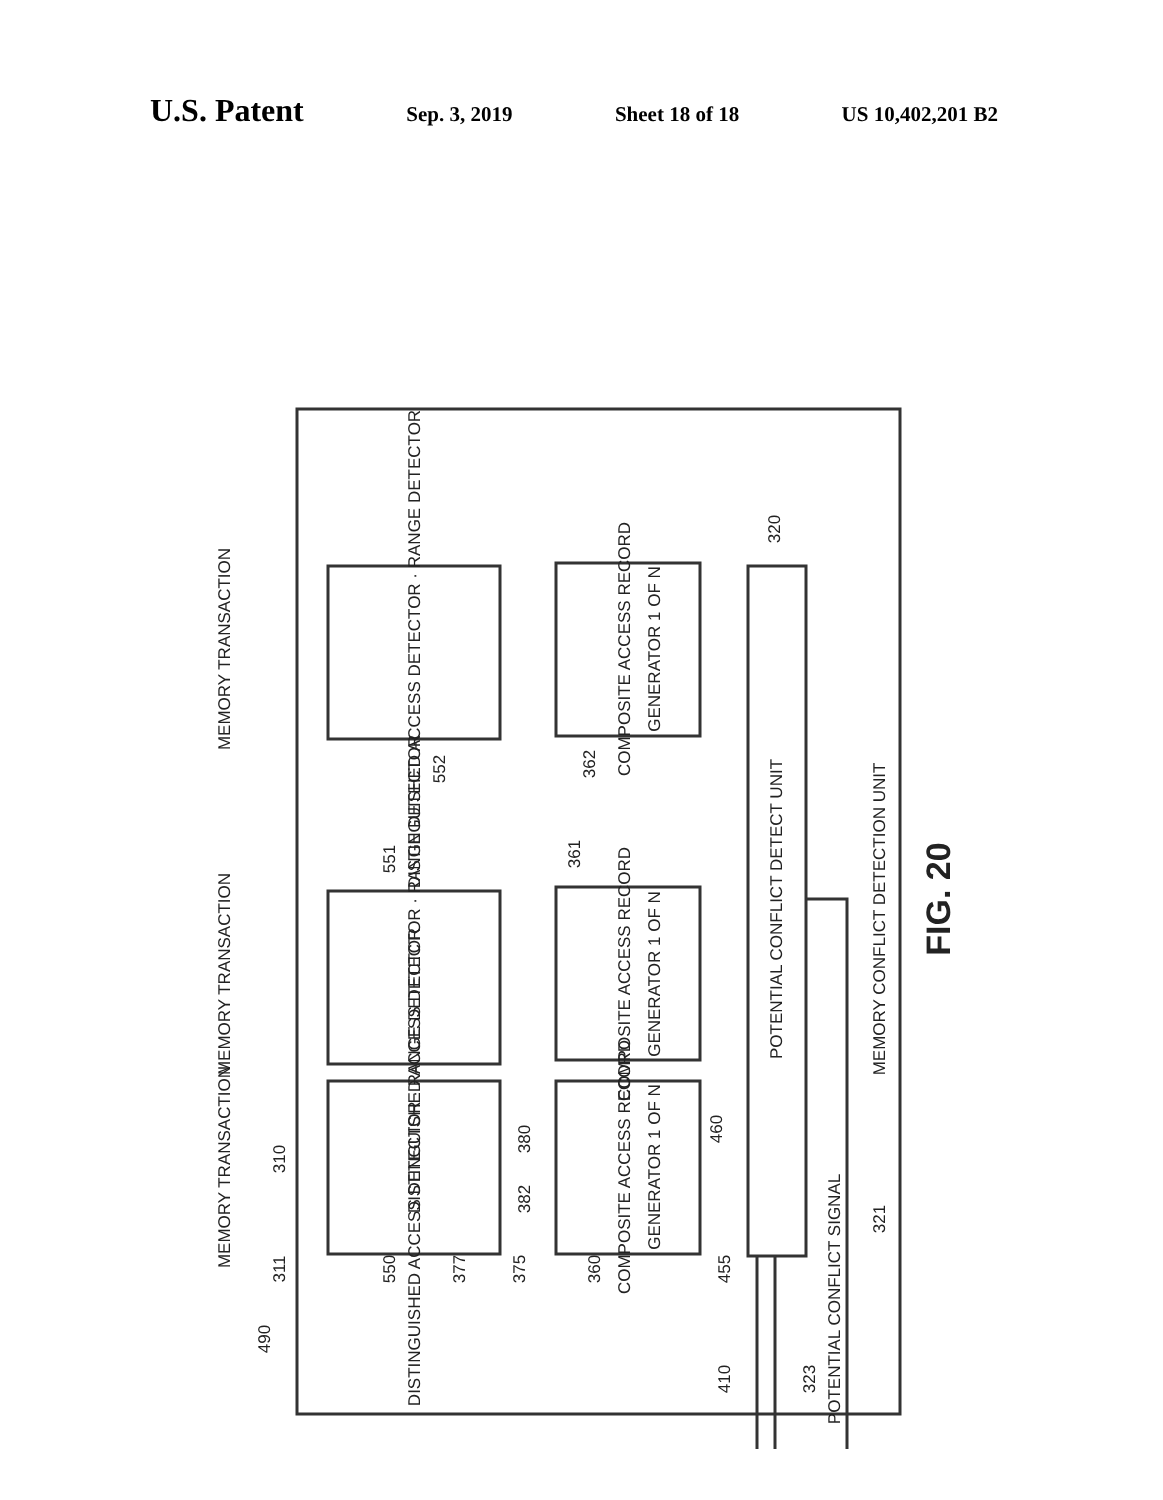U.S. Patent Sep. 3, 2019 Sheet 18 of 18 US 10,402,201 B2
DISTINGUISHED ACCESS DETECTOR · RANGE DETECTOR
DISTINGUISHED ACCESS DETECTOR · RANGE DETECTOR
DISTINGUISHED ACCESS DETECTOR · RANGE DETECTOR
COMPOSITE ACCESS RECORD
GENERATOR 1 OF N
COMPOSITE ACCESS RECORD
GENERATOR 1 OF N
COMPOSITE ACCESS RECORD
GENERATOR 1 OF N
MEMORY TRANSACTION
MEMORY TRANSACTION
MEMORY TRANSACTION
POTENTIAL CONFLICT DETECT UNIT
POTENTIAL CONFLICT SIGNAL
MEMORY CONFLICT DETECTION UNIT
FIG. 20
490
311
310
550
377
375
360
455
382
380
460
321
410
323
552
551
362
361
320